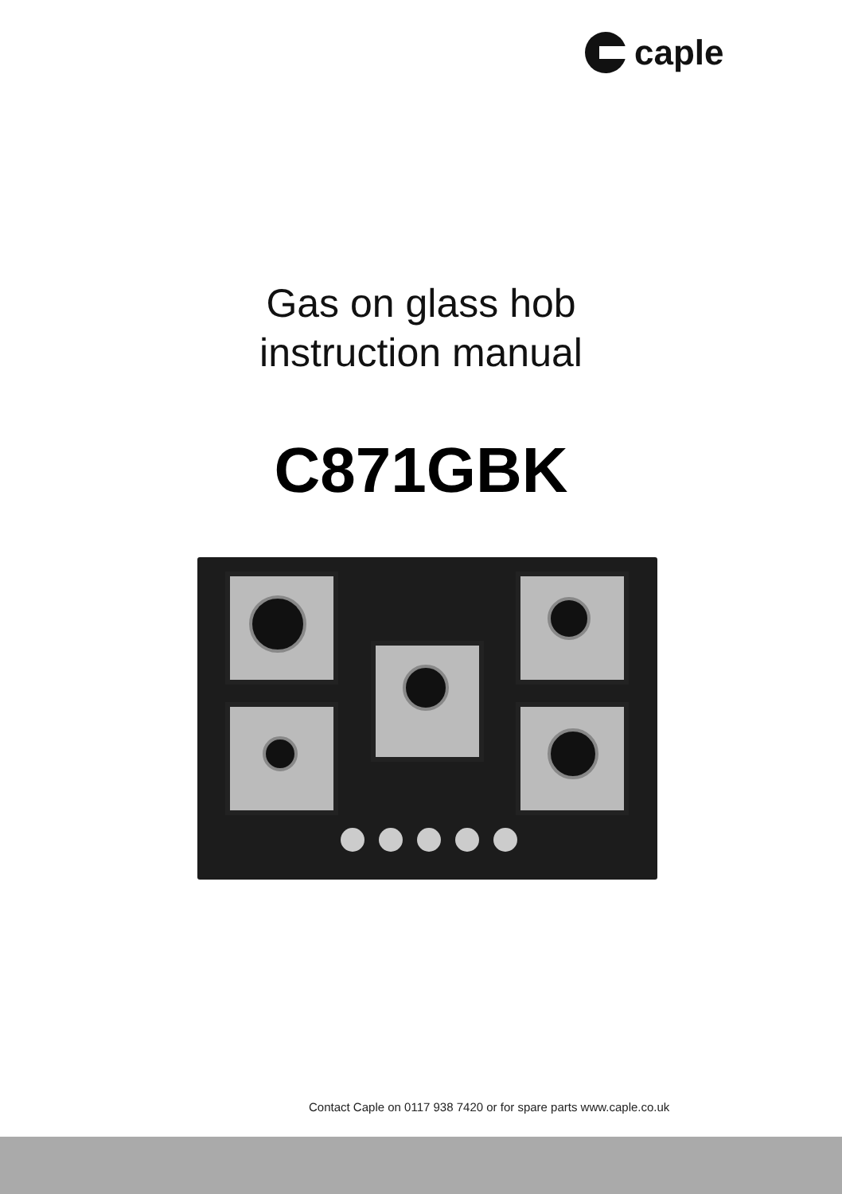caple
Gas on glass hob
instruction manual
C871GBK
Contact Caple on 0117 938 7420 or for spare parts www.caple.co.uk